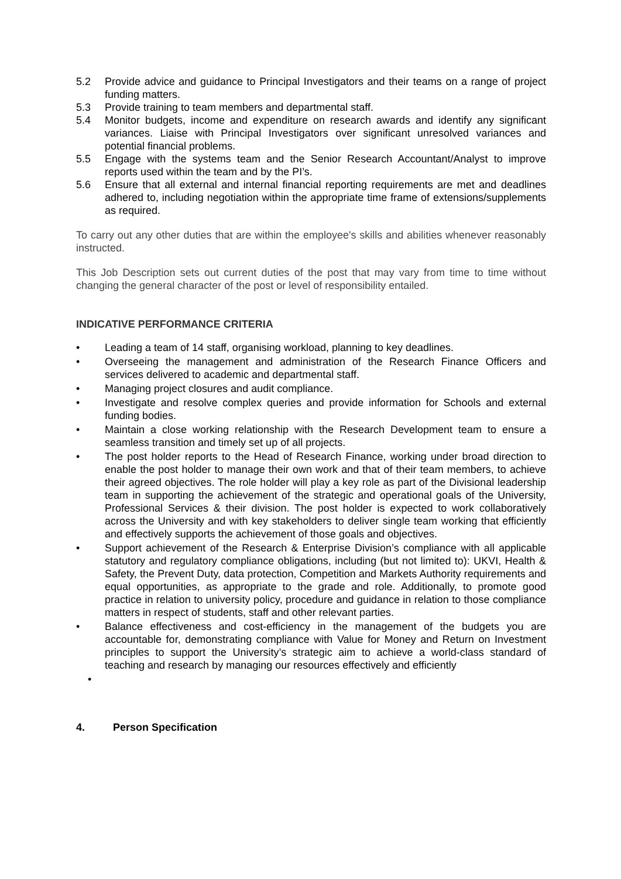5.2 Provide advice and guidance to Principal Investigators and their teams on a range of project funding matters.
5.3 Provide training to team members and departmental staff.
5.4 Monitor budgets, income and expenditure on research awards and identify any significant variances. Liaise with Principal Investigators over significant unresolved variances and potential financial problems.
5.5 Engage with the systems team and the Senior Research Accountant/Analyst to improve reports used within the team and by the PI’s.
5.6 Ensure that all external and internal financial reporting requirements are met and deadlines adhered to, including negotiation within the appropriate time frame of extensions/supplements as required.
To carry out any other duties that are within the employee's skills and abilities whenever reasonably instructed.
This Job Description sets out current duties of the post that may vary from time to time without changing the general character of the post or level of responsibility entailed.
INDICATIVE PERFORMANCE CRITERIA
• Leading a team of 14 staff, organising workload, planning to key deadlines.
• Overseeing the management and administration of the Research Finance Officers and services delivered to academic and departmental staff.
• Managing project closures and audit compliance.
• Investigate and resolve complex queries and provide information for Schools and external funding bodies.
• Maintain a close working relationship with the Research Development team to ensure a seamless transition and timely set up of all projects.
• The post holder reports to the Head of Research Finance, working under broad direction to enable the post holder to manage their own work and that of their team members, to achieve their agreed objectives. The role holder will play a key role as part of the Divisional leadership team in supporting the achievement of the strategic and operational goals of the University, Professional Services & their division. The post holder is expected to work collaboratively across the University and with key stakeholders to deliver single team working that efficiently and effectively supports the achievement of those goals and objectives.
• Support achievement of the Research & Enterprise Division’s compliance with all applicable statutory and regulatory compliance obligations, including (but not limited to): UKVI, Health & Safety, the Prevent Duty, data protection, Competition and Markets Authority requirements and equal opportunities, as appropriate to the grade and role. Additionally, to promote good practice in relation to university policy, procedure and guidance in relation to those compliance matters in respect of students, staff and other relevant parties.
• Balance effectiveness and cost-efficiency in the management of the budgets you are accountable for, demonstrating compliance with Value for Money and Return on Investment principles to support the University’s strategic aim to achieve a world-class standard of teaching and research by managing our resources effectively and efficiently
•
4. Person Specification